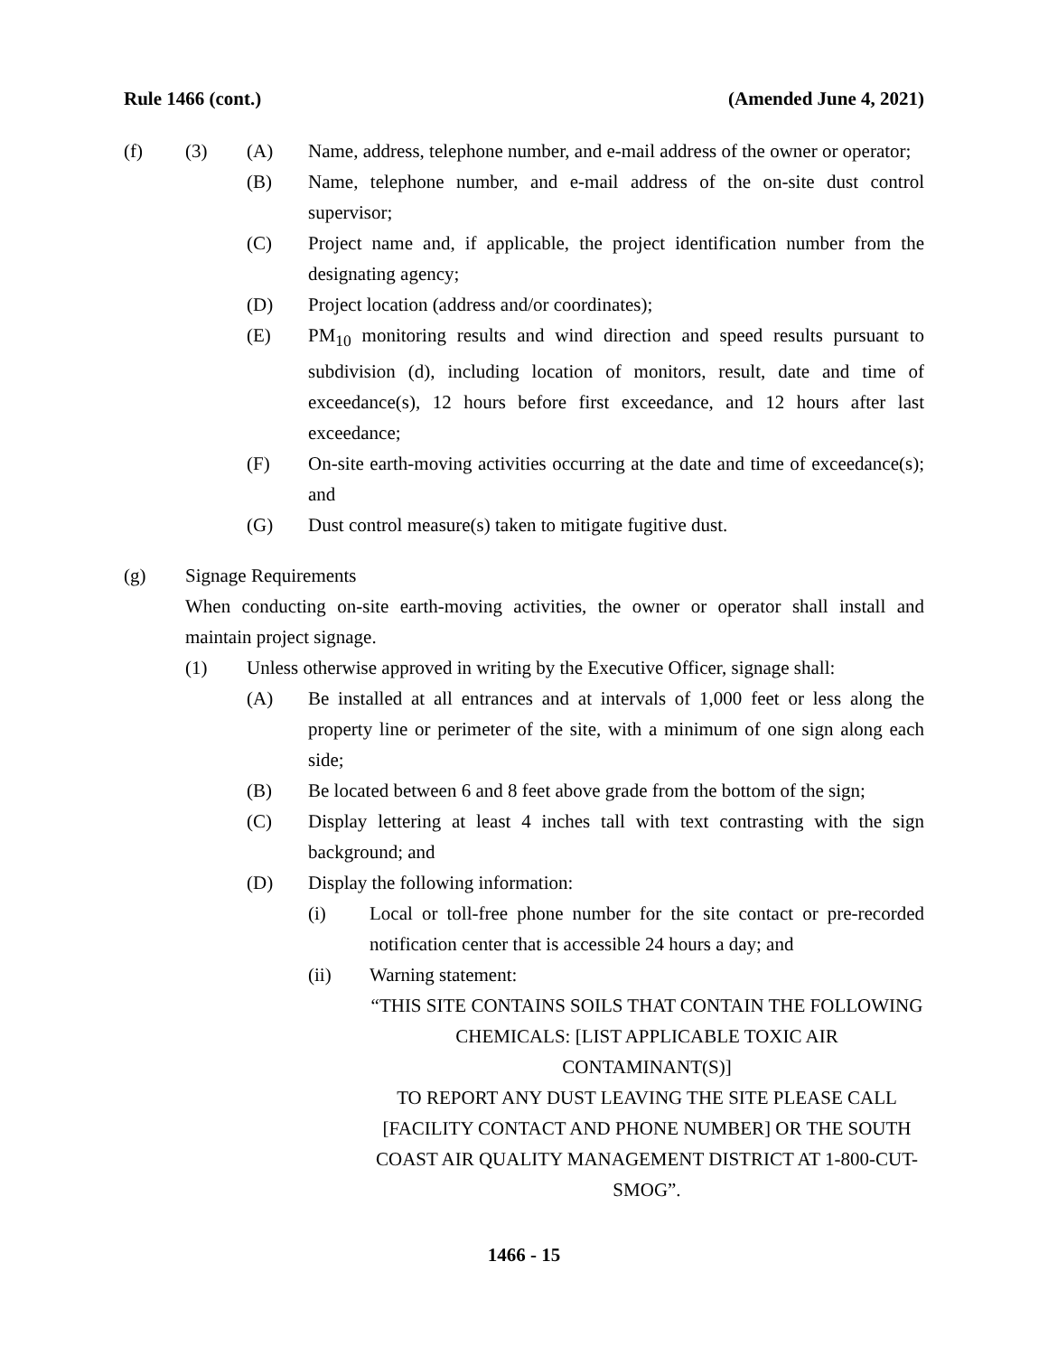Rule 1466 (cont.) (Amended June 4, 2021)
(f) (3) (A) Name, address, telephone number, and e-mail address of the owner or operator;
(B) Name, telephone number, and e-mail address of the on-site dust control supervisor;
(C) Project name and, if applicable, the project identification number from the designating agency;
(D) Project location (address and/or coordinates);
(E) PM<sub>10</sub> monitoring results and wind direction and speed results pursuant to subdivision (d), including location of monitors, result, date and time of exceedance(s), 12 hours before first exceedance, and 12 hours after last exceedance;
(F) On-site earth-moving activities occurring at the date and time of exceedance(s); and
(G) Dust control measure(s) taken to mitigate fugitive dust.
(g) Signage Requirements
When conducting on-site earth-moving activities, the owner or operator shall install and maintain project signage.
(1) Unless otherwise approved in writing by the Executive Officer, signage shall:
(A) Be installed at all entrances and at intervals of 1,000 feet or less along the property line or perimeter of the site, with a minimum of one sign along each side;
(B) Be located between 6 and 8 feet above grade from the bottom of the sign;
(C) Display lettering at least 4 inches tall with text contrasting with the sign background; and
(D) Display the following information:
(i) Local or toll-free phone number for the site contact or pre-recorded notification center that is accessible 24 hours a day; and
(ii) Warning statement:
“THIS SITE CONTAINS SOILS THAT CONTAIN THE FOLLOWING CHEMICALS: [LIST APPLICABLE TOXIC AIR CONTAMINANT(S)]
TO REPORT ANY DUST LEAVING THE SITE PLEASE CALL [FACILITY CONTACT AND PHONE NUMBER] OR THE SOUTH COAST AIR QUALITY MANAGEMENT DISTRICT AT 1-800-CUT-SMOG”.
1466 - 15